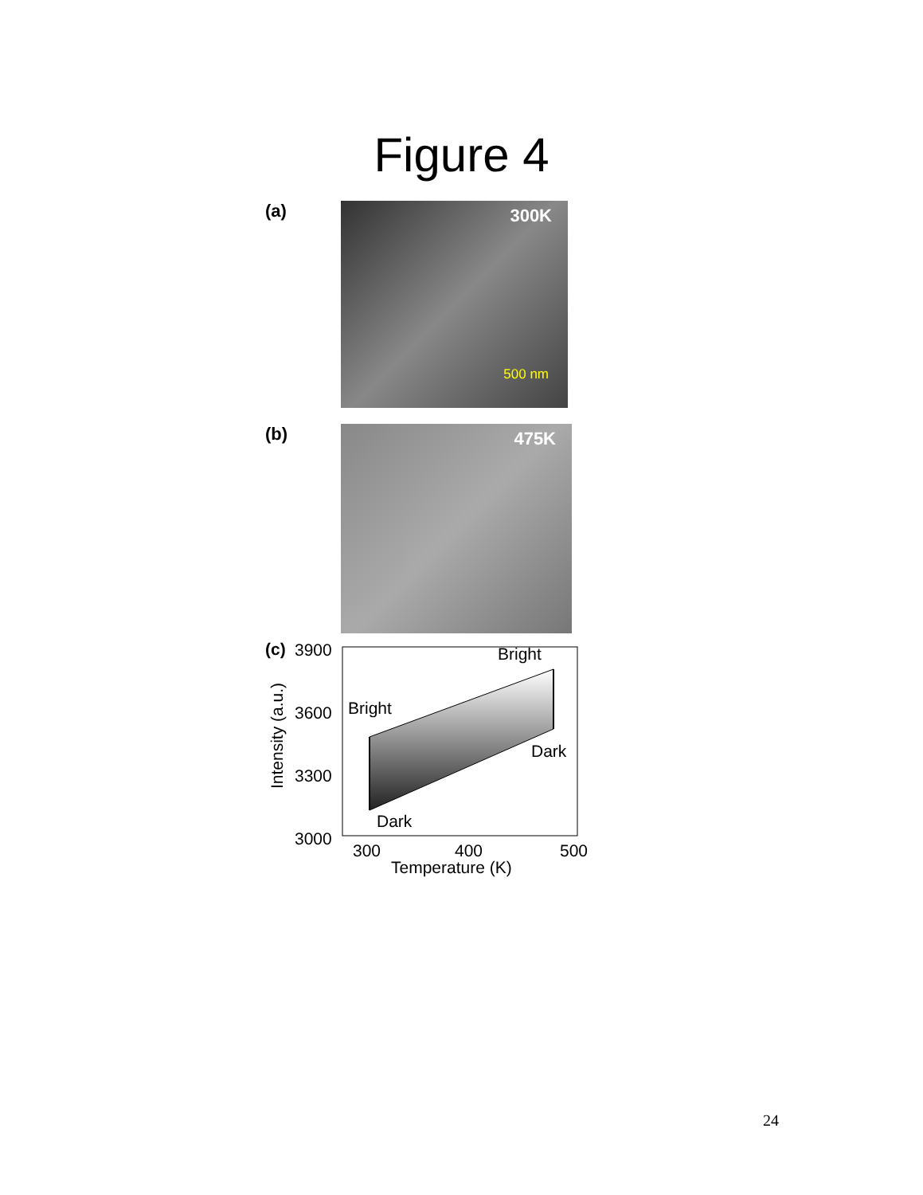Figure 4
(a)
300K 500 nm
(b)
475K
(c)
3900
3600
3300
3000
Bright
Bright
Dark
Dark
300
400
500
Temperature (K)
Intensity (a.u.)
24